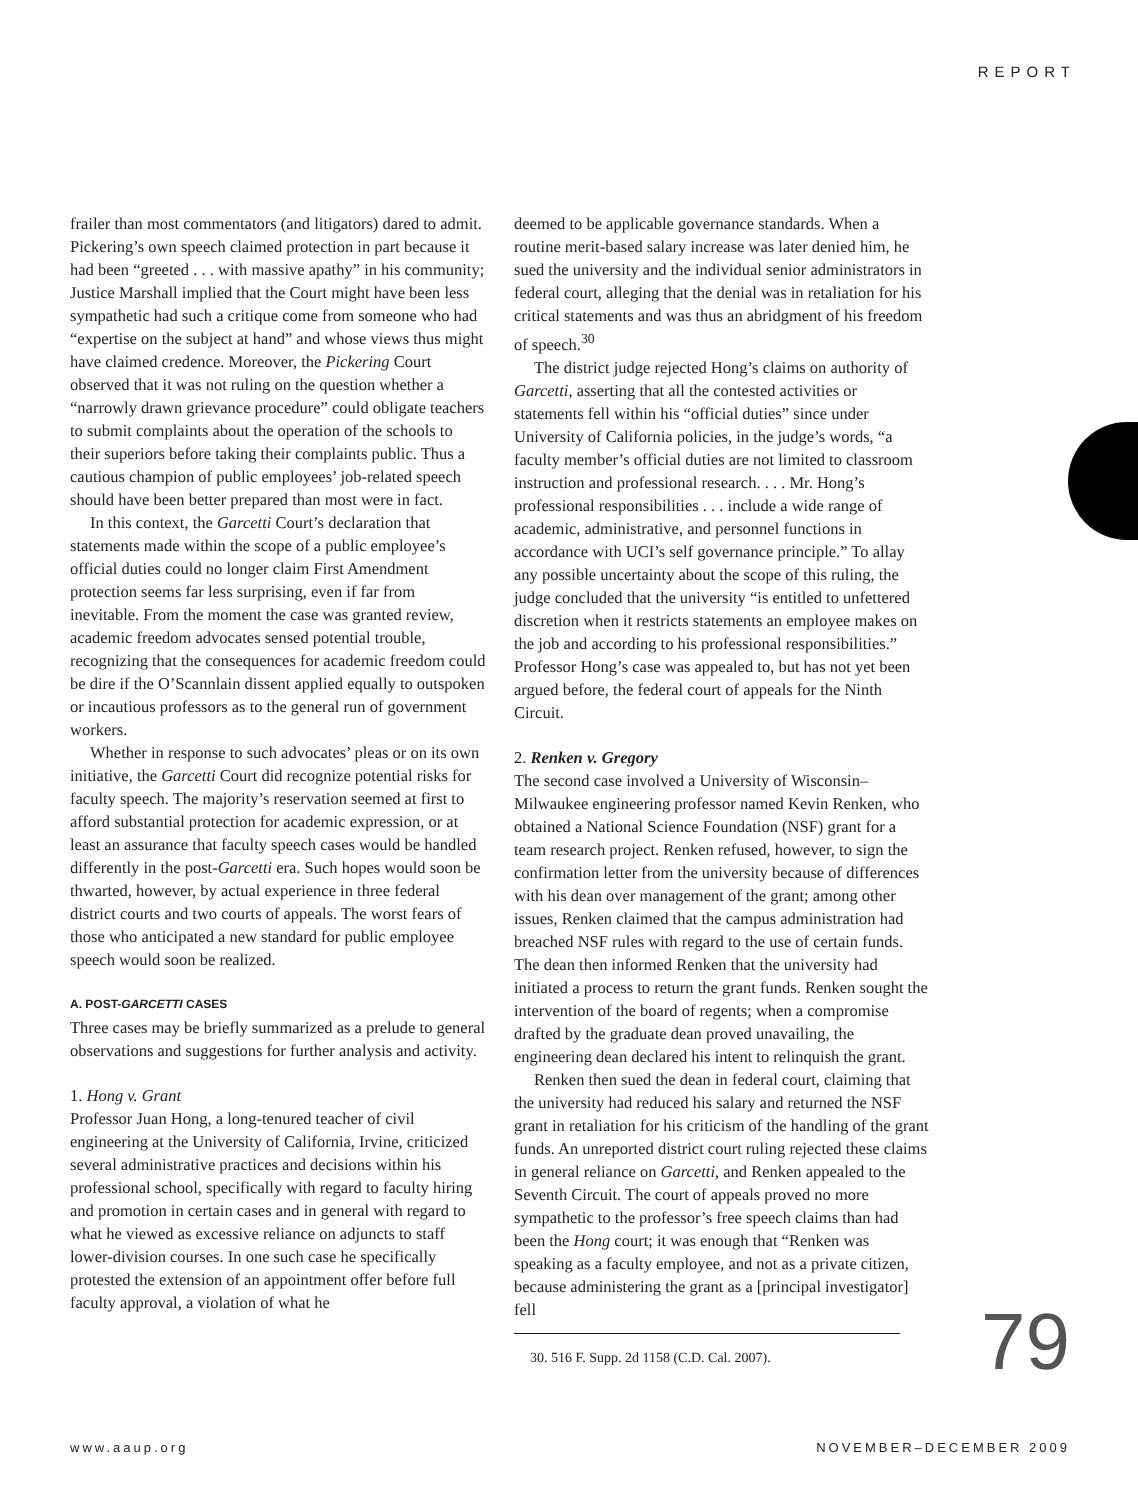REPORT
frailer than most commentators (and litigators) dared to admit. Pickering’s own speech claimed protection in part because it had been “greeted . . . with massive apathy” in his community; Justice Marshall implied that the Court might have been less sympathetic had such a critique come from someone who had “expertise on the subject at hand” and whose views thus might have claimed credence. Moreover, the Pickering Court observed that it was not ruling on the question whether a “narrowly drawn grievance procedure” could obligate teachers to submit complaints about the operation of the schools to their superiors before taking their complaints public. Thus a cautious champion of public employees’ job-related speech should have been better prepared than most were in fact.
In this context, the Garcetti Court’s declaration that statements made within the scope of a public employee’s official duties could no longer claim First Amendment protection seems far less surprising, even if far from inevitable. From the moment the case was granted review, academic freedom advocates sensed potential trouble, recognizing that the consequences for academic freedom could be dire if the O’Scannlain dissent applied equally to outspoken or incautious professors as to the general run of government workers.
Whether in response to such advocates’ pleas or on its own initiative, the Garcetti Court did recognize potential risks for faculty speech. The majority’s reservation seemed at first to afford substantial protection for academic expression, or at least an assurance that faculty speech cases would be handled differently in the post-Garcetti era. Such hopes would soon be thwarted, however, by actual experience in three federal district courts and two courts of appeals. The worst fears of those who anticipated a new standard for public employee speech would soon be realized.
A. POST-GARCETTI CASES
Three cases may be briefly summarized as a prelude to general observations and suggestions for further analysis and activity.
1. Hong v. Grant
Professor Juan Hong, a long-tenured teacher of civil engineering at the University of California, Irvine, criticized several administrative practices and decisions within his professional school, specifically with regard to faculty hiring and promotion in certain cases and in general with regard to what he viewed as excessive reliance on adjuncts to staff lower-division courses. In one such case he specifically protested the extension of an appointment offer before full faculty approval, a violation of what he
deemed to be applicable governance standards. When a routine merit-based salary increase was later denied him, he sued the university and the individual senior administrators in federal court, alleging that the denial was in retaliation for his critical statements and was thus an abridgment of his freedom of speech.<sup>30</sup>
The district judge rejected Hong’s claims on authority of Garcetti, asserting that all the contested activities or statements fell within his “official duties” since under University of California policies, in the judge’s words, “a faculty member’s official duties are not limited to classroom instruction and professional research. . . . Mr. Hong’s professional responsibilities . . . include a wide range of academic, administrative, and personnel functions in accordance with UCI’s self governance principle.” To allay any possible uncertainty about the scope of this ruling, the judge concluded that the university “is entitled to unfettered discretion when it restricts statements an employee makes on the job and according to his professional responsibilities.” Professor Hong’s case was appealed to, but has not yet been argued before, the federal court of appeals for the Ninth Circuit.
2. Renken v. Gregory
The second case involved a University of Wisconsin–Milwaukee engineering professor named Kevin Renken, who obtained a National Science Foundation (NSF) grant for a team research project. Renken refused, however, to sign the confirmation letter from the university because of differences with his dean over management of the grant; among other issues, Renken claimed that the campus administration had breached NSF rules with regard to the use of certain funds. The dean then informed Renken that the university had initiated a process to return the grant funds. Renken sought the intervention of the board of regents; when a compromise drafted by the graduate dean proved unavailing, the engineering dean declared his intent to relinquish the grant.
Renken then sued the dean in federal court, claiming that the university had reduced his salary and returned the NSF grant in retaliation for his criticism of the handling of the grant funds. An unreported district court ruling rejected these claims in general reliance on Garcetti, and Renken appealed to the Seventh Circuit. The court of appeals proved no more sympathetic to the professor’s free speech claims than had been the Hong court; it was enough that “Renken was speaking as a faculty employee, and not as a private citizen, because administering the grant as a [principal investigator] fell
30. 516 F. Supp. 2d 1158 (C.D. Cal. 2007).
79
www.aaup.org NOVEMBER–DECEMBER 2009